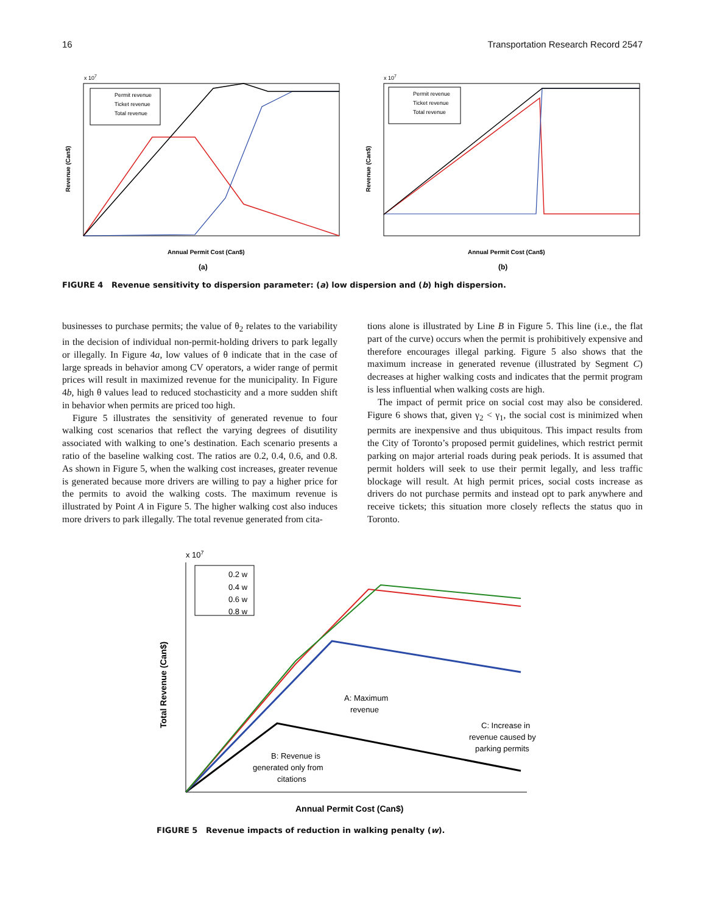16 Transportation Research Record 2547
x 107
Permit revenue
Ticket revenue
Total revenue
Revenue (Can$)
Annual Permit Cost (Can$)
(a)
x 107
Permit revenue
Ticket revenue
Total revenue
Revenue (Can$)
Annual Permit Cost (Can$)
(b)
FIGURE 4 Revenue sensitivity to dispersion parameter: (a) low dispersion and (b) high dispersion.
businesses to purchase permits; the value of θ<sub>2</sub> relates to the variability in the decision of individual non-permit-holding drivers to park legally or illegally. In Figure 4a, low values of θ indicate that in the case of large spreads in behavior among CV operators, a wider range of permit prices will result in maximized revenue for the municipality. In Figure 4b, high θ values lead to reduced stochasticity and a more sudden shift in behavior when permits are priced too high.
Figure 5 illustrates the sensitivity of generated revenue to four walking cost scenarios that reflect the varying degrees of disutility associated with walking to one’s destination. Each scenario presents a ratio of the baseline walking cost. The ratios are 0.2, 0.4, 0.6, and 0.8. As shown in Figure 5, when the walking cost increases, greater revenue is generated because more drivers are willing to pay a higher price for the permits to avoid the walking costs. The maximum revenue is illustrated by Point A in Figure 5. The higher walking cost also induces more drivers to park illegally. The total revenue generated from cita-
tions alone is illustrated by Line B in Figure 5. This line (i.e., the flat part of the curve) occurs when the permit is prohibitively expensive and therefore encourages illegal parking. Figure 5 also shows that the maximum increase in generated revenue (illustrated by Segment C) decreases at higher walking costs and indicates that the permit program is less influential when walking costs are high.
The impact of permit price on social cost may also be considered. Figure 6 shows that, given γ<sub>2</sub> < γ<sub>1</sub>, the social cost is minimized when permits are inexpensive and thus ubiquitous. This impact results from the City of Toronto’s proposed permit guidelines, which restrict permit parking on major arterial roads during peak periods. It is assumed that permit holders will seek to use their permit legally, and less traffic blockage will result. At high permit prices, social costs increase as drivers do not purchase permits and instead opt to park anywhere and receive tickets; this situation more closely reflects the status quo in Toronto.
x 107
0.2 w
0.4 w
0.6 w
0.8 w
A: Maximum revenue
B: Revenue is generated only from citations
C: Increase in revenue caused by parking permits
Total Revenue (Can$)
Annual Permit Cost (Can$)
FIGURE 5 Revenue impacts of reduction in walking penalty (w).